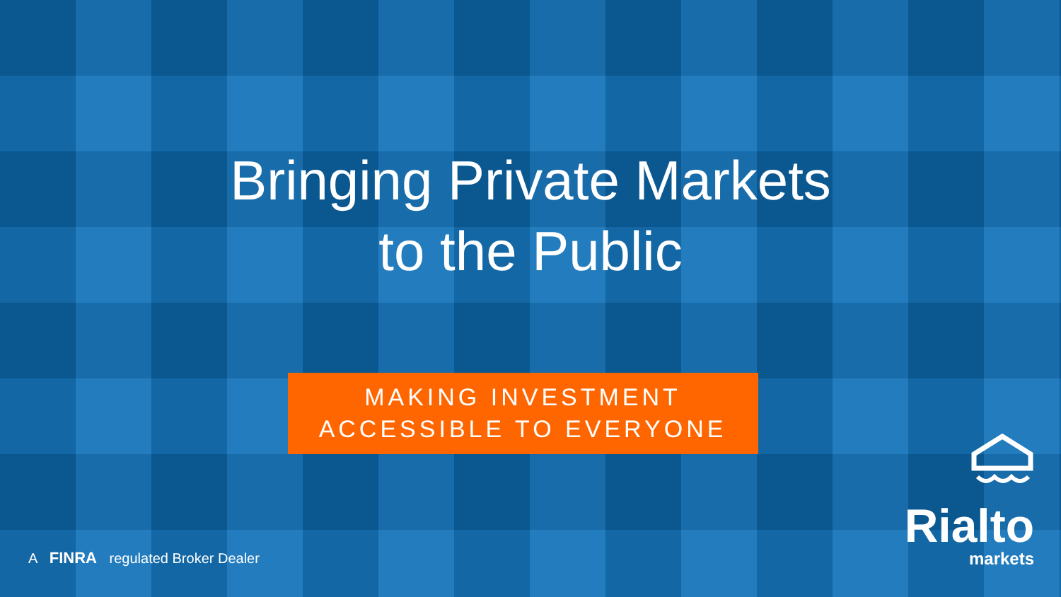Bringing Private Markets
to the Public
MAKING INVESTMENT
ACCESSIBLE TO EVERYONE
A FINRA regulated Broker Dealer
Rialto
markets